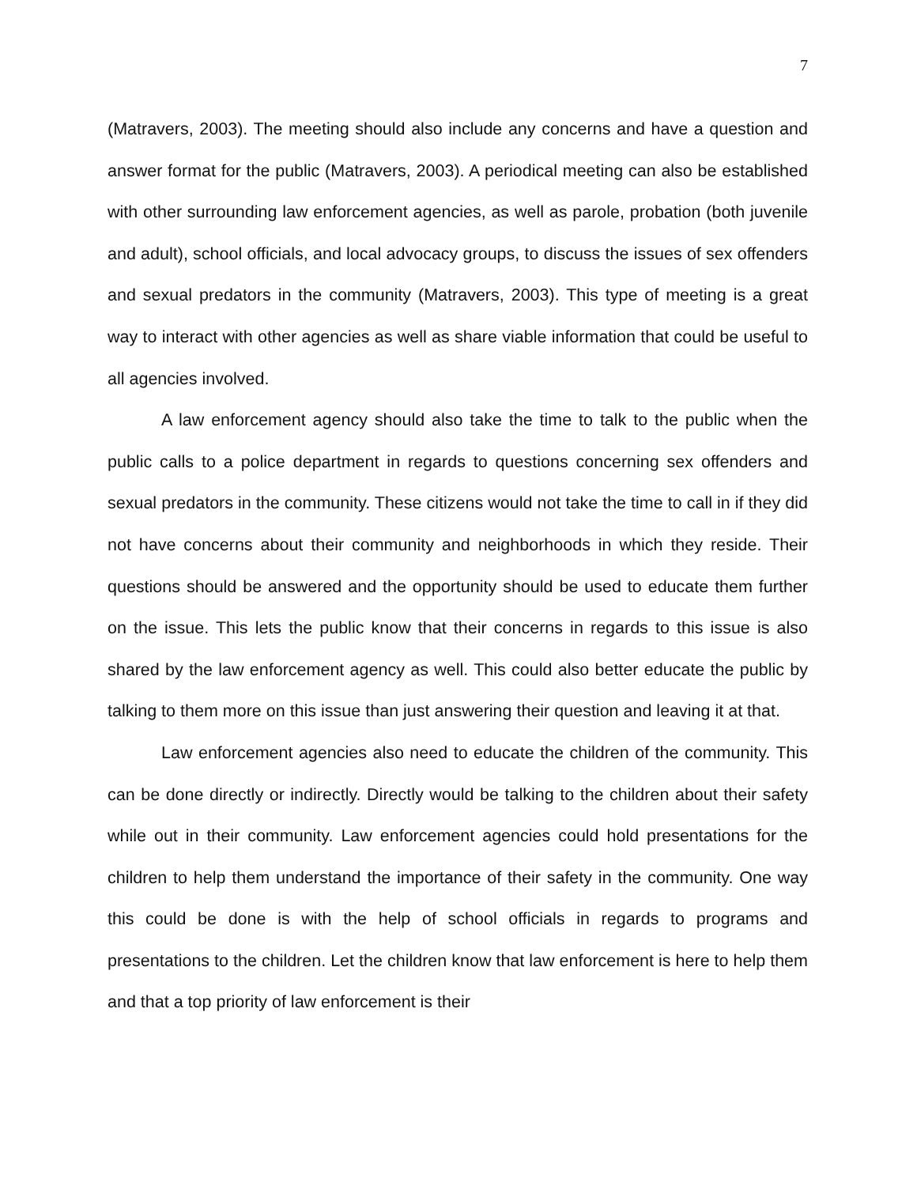7
(Matravers, 2003). The meeting should also include any concerns and have a question and answer format for the public (Matravers, 2003). A periodical meeting can also be established with other surrounding law enforcement agencies, as well as parole, probation (both juvenile and adult), school officials, and local advocacy groups, to discuss the issues of sex offenders and sexual predators in the community (Matravers, 2003). This type of meeting is a great way to interact with other agencies as well as share viable information that could be useful to all agencies involved.
A law enforcement agency should also take the time to talk to the public when the public calls to a police department in regards to questions concerning sex offenders and sexual predators in the community. These citizens would not take the time to call in if they did not have concerns about their community and neighborhoods in which they reside. Their questions should be answered and the opportunity should be used to educate them further on the issue. This lets the public know that their concerns in regards to this issue is also shared by the law enforcement agency as well. This could also better educate the public by talking to them more on this issue than just answering their question and leaving it at that.
Law enforcement agencies also need to educate the children of the community. This can be done directly or indirectly. Directly would be talking to the children about their safety while out in their community. Law enforcement agencies could hold presentations for the children to help them understand the importance of their safety in the community. One way this could be done is with the help of school officials in regards to programs and presentations to the children. Let the children know that law enforcement is here to help them and that a top priority of law enforcement is their